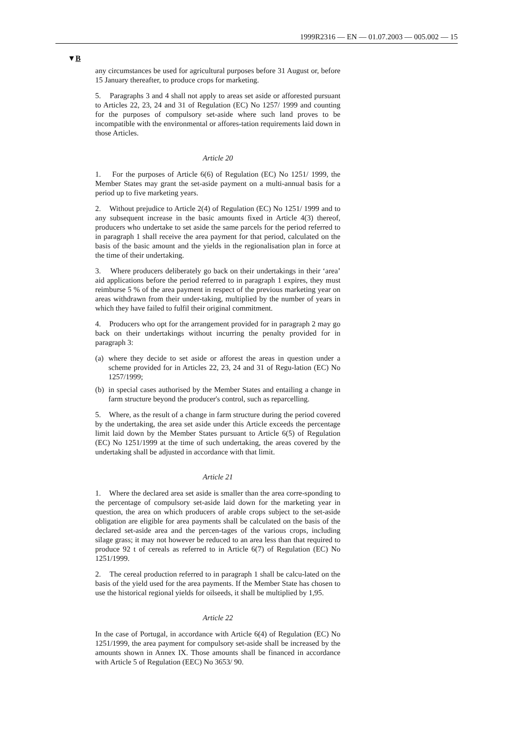1999R2316 — EN — 01.07.2003 — 005.002 — 15
▼B
any circumstances be used for agricultural purposes before 31 August or, before 15 January thereafter, to produce crops for marketing.
5. Paragraphs 3 and 4 shall not apply to areas set aside or afforested pursuant to Articles 22, 23, 24 and 31 of Regulation (EC) No 1257/ 1999 and counting for the purposes of compulsory set-aside where such land proves to be incompatible with the environmental or affores-tation requirements laid down in those Articles.
Article 20
1. For the purposes of Article 6(6) of Regulation (EC) No 1251/ 1999, the Member States may grant the set-aside payment on a multi-annual basis for a period up to five marketing years.
2. Without prejudice to Article 2(4) of Regulation (EC) No 1251/ 1999 and to any subsequent increase in the basic amounts fixed in Article 4(3) thereof, producers who undertake to set aside the same parcels for the period referred to in paragraph 1 shall receive the area payment for that period, calculated on the basis of the basic amount and the yields in the regionalisation plan in force at the time of their undertaking.
3. Where producers deliberately go back on their undertakings in their ‘area’ aid applications before the period referred to in paragraph 1 expires, they must reimburse 5 % of the area payment in respect of the previous marketing year on areas withdrawn from their under-taking, multiplied by the number of years in which they have failed to fulfil their original commitment.
4. Producers who opt for the arrangement provided for in paragraph 2 may go back on their undertakings without incurring the penalty provided for in paragraph 3:
(a) where they decide to set aside or afforest the areas in question under a scheme provided for in Articles 22, 23, 24 and 31 of Regu-lation (EC) No 1257/1999;
(b) in special cases authorised by the Member States and entailing a change in farm structure beyond the producer's control, such as reparcelling.
5. Where, as the result of a change in farm structure during the period covered by the undertaking, the area set aside under this Article exceeds the percentage limit laid down by the Member States pursuant to Article 6(5) of Regulation (EC) No 1251/1999 at the time of such undertaking, the areas covered by the undertaking shall be adjusted in accordance with that limit.
Article 21
1. Where the declared area set aside is smaller than the area corre-sponding to the percentage of compulsory set-aside laid down for the marketing year in question, the area on which producers of arable crops subject to the set-aside obligation are eligible for area payments shall be calculated on the basis of the declared set-aside area and the percen-tages of the various crops, including silage grass; it may not however be reduced to an area less than that required to produce 92 t of cereals as referred to in Article 6(7) of Regulation (EC) No 1251/1999.
2. The cereal production referred to in paragraph 1 shall be calcu-lated on the basis of the yield used for the area payments. If the Member State has chosen to use the historical regional yields for oilseeds, it shall be multiplied by 1,95.
Article 22
In the case of Portugal, in accordance with Article 6(4) of Regulation (EC) No 1251/1999, the area payment for compulsory set-aside shall be increased by the amounts shown in Annex IX. Those amounts shall be financed in accordance with Article 5 of Regulation (EEC) No 3653/ 90.